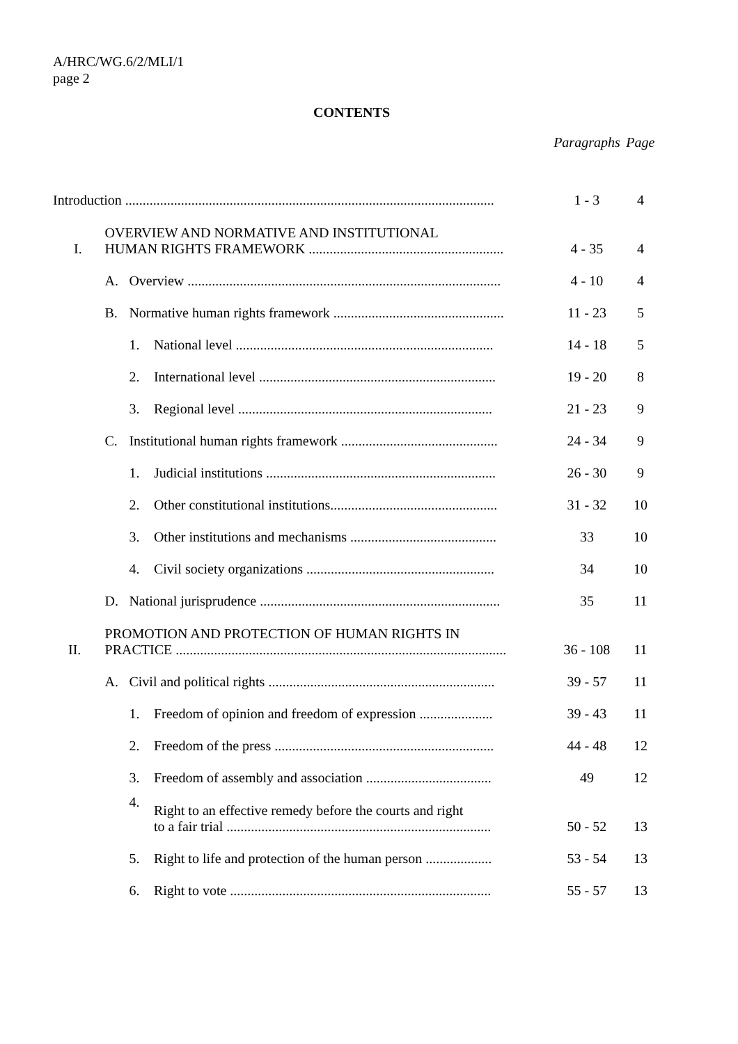A/HRC/WG.6/2/MLI/1
page 2
CONTENTS
| | | | | Paragraphs | Page |
| Introduction .......................................................................................................... | | | | 1 - 3 | 4 |
| I. | OVERVIEW AND NORMATIVE AND INSTITUTIONAL HUMAN RIGHTS FRAMEWORK ........................................................ | | | 4 - 35 | 4 |
| | A. | Overview .......................................................................................... | | 4 - 10 | 4 |
| | B. | Normative human rights framework ................................................. | | 11 - 23 | 5 |
| | | 1. | National level .......................................................................... | 14 - 18 | 5 |
| | | 2. | International level .................................................................... | 19 - 20 | 8 |
| | | 3. | Regional level ......................................................................... | 21 - 23 | 9 |
| | C. | Institutional human rights framework ............................................. | | 24 - 34 | 9 |
| | | 1. | Judicial institutions .................................................................. | 26 - 30 | 9 |
| | | 2. | Other constitutional institutions................................................ | 31 - 32 | 10 |
| | | 3. | Other institutions and mechanisms .......................................... | 33 | 10 |
| | | 4. | Civil society organizations ...................................................... | 34 | 10 |
| | D. | National jurisprudence ..................................................................... | | 35 | 11 |
| II. | PROMOTION AND PROTECTION OF HUMAN RIGHTS IN PRACTICE ............................................................................................... | | | 36 - 108 | 11 |
| | A. | Civil and political rights ................................................................. | | 39 - 57 | 11 |
| | | 1. | Freedom of opinion and freedom of expression ..................... | 39 - 43 | 11 |
| | | 2. | Freedom of the press ............................................................... | 44 - 48 | 12 |
| | | 3. | Freedom of assembly and association .................................... | 49 | 12 |
| | | 4. | Right to an effective remedy before the courts and right to a fair trial ............................................................................ | 50 - 52 | 13 |
| | | 5. | Right to life and protection of the human person ................... | 53 - 54 | 13 |
| | | 6. | Right to vote ........................................................................... | 55 - 57 | 13 |